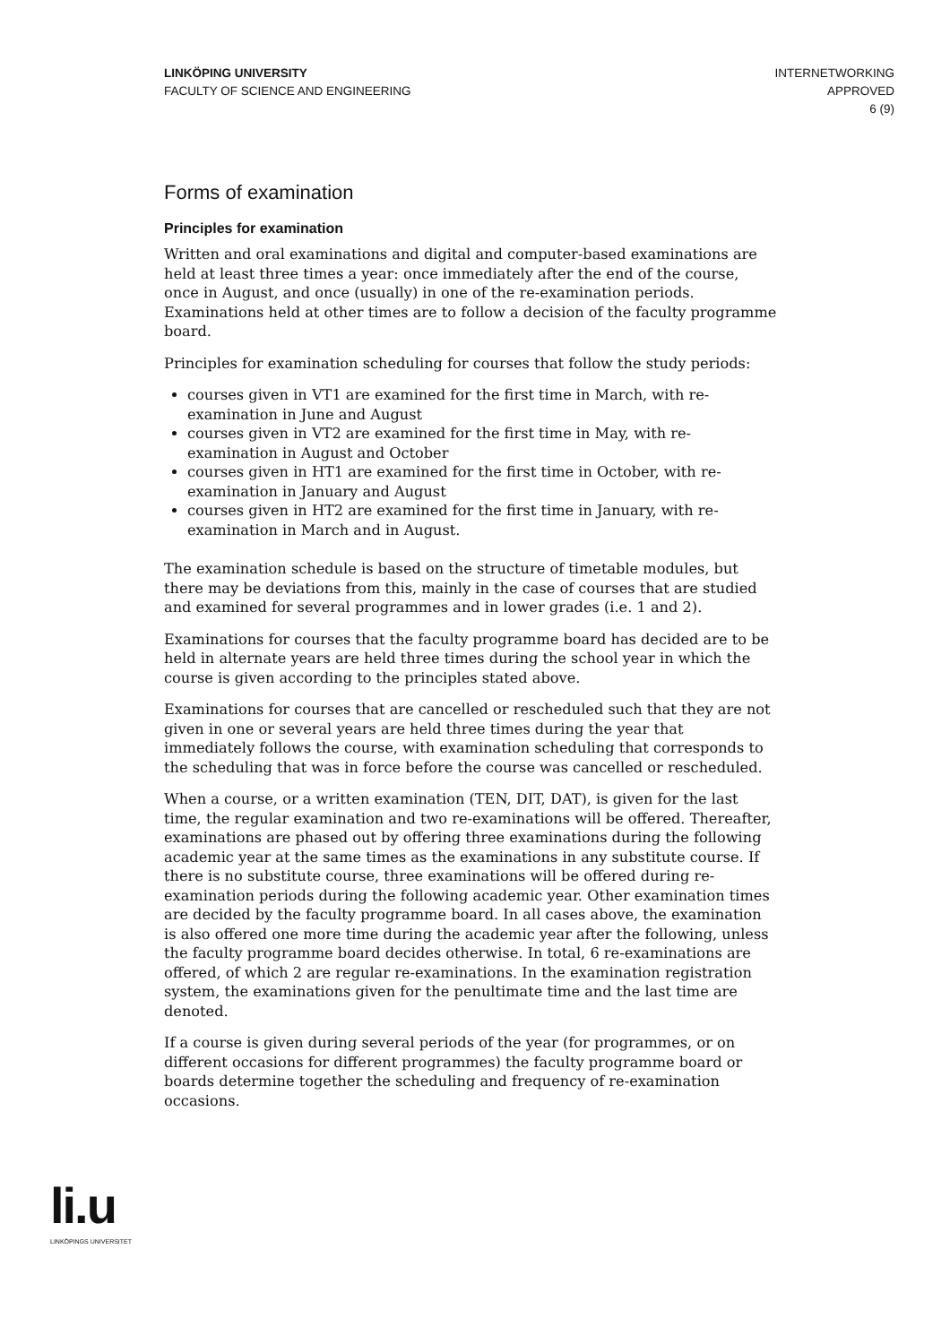LINKÖPING UNIVERSITY
FACULTY OF SCIENCE AND ENGINEERING
INTERNETWORKING
APPROVED
6 (9)
Forms of examination
Principles for examination
Written and oral examinations and digital and computer-based examinations are held at least three times a year: once immediately after the end of the course, once in August, and once (usually) in one of the re-examination periods. Examinations held at other times are to follow a decision of the faculty programme board.
Principles for examination scheduling for courses that follow the study periods:
courses given in VT1 are examined for the first time in March, with re-examination in June and August
courses given in VT2 are examined for the first time in May, with re-examination in August and October
courses given in HT1 are examined for the first time in October, with re-examination in January and August
courses given in HT2 are examined for the first time in January, with re-examination in March and in August.
The examination schedule is based on the structure of timetable modules, but there may be deviations from this, mainly in the case of courses that are studied and examined for several programmes and in lower grades (i.e. 1 and 2).
Examinations for courses that the faculty programme board has decided are to be held in alternate years are held three times during the school year in which the course is given according to the principles stated above.
Examinations for courses that are cancelled or rescheduled such that they are not given in one or several years are held three times during the year that immediately follows the course, with examination scheduling that corresponds to the scheduling that was in force before the course was cancelled or rescheduled.
When a course, or a written examination (TEN, DIT, DAT), is given for the last time, the regular examination and two re-examinations will be offered. Thereafter, examinations are phased out by offering three examinations during the following academic year at the same times as the examinations in any substitute course. If there is no substitute course, three examinations will be offered during re-examination periods during the following academic year. Other examination times are decided by the faculty programme board. In all cases above, the examination is also offered one more time during the academic year after the following, unless the faculty programme board decides otherwise. In total, 6 re-examinations are offered, of which 2 are regular re-examinations. In the examination registration system, the examinations given for the penultimate time and the last time are denoted.
If a course is given during several periods of the year (for programmes, or on different occasions for different programmes) the faculty programme board or boards determine together the scheduling and frequency of re-examination occasions.
li.u
LINKÖPINGS UNIVERSITET